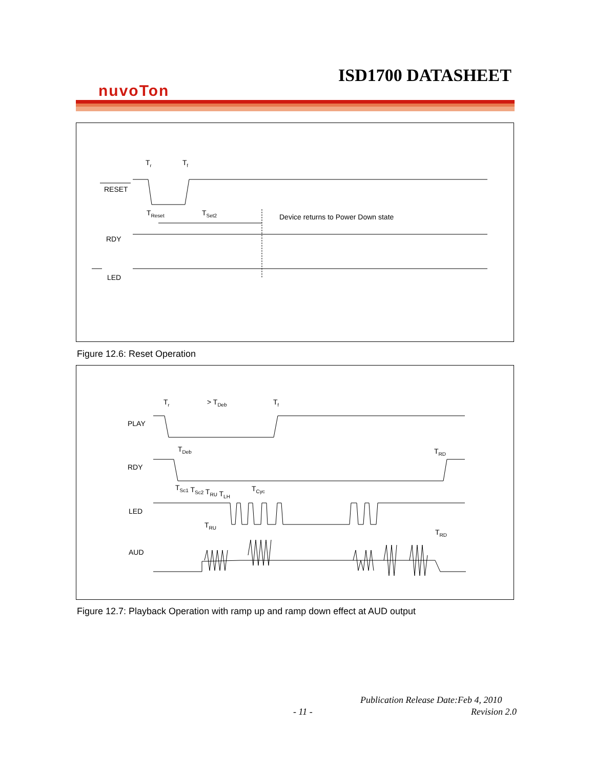ISD1700 DATASHEET
nuvoTon
RESET
TReset
TSet2
Device returns to Power Down state
RDY
LED
Tr
Tf
Figure 12.6: Reset Operation
PLAY
RDY
LED
AUD
Tr
> TDeb
Tf
TDeb
TRD
TSc1 TSc2 TRU TLH
TCyc
TRU
TRD
Figure 12.7: Playback Operation with ramp up and ramp down effect at AUD output
Publication Release Date:Feb 4, 2010
- 11 - Revision 2.0